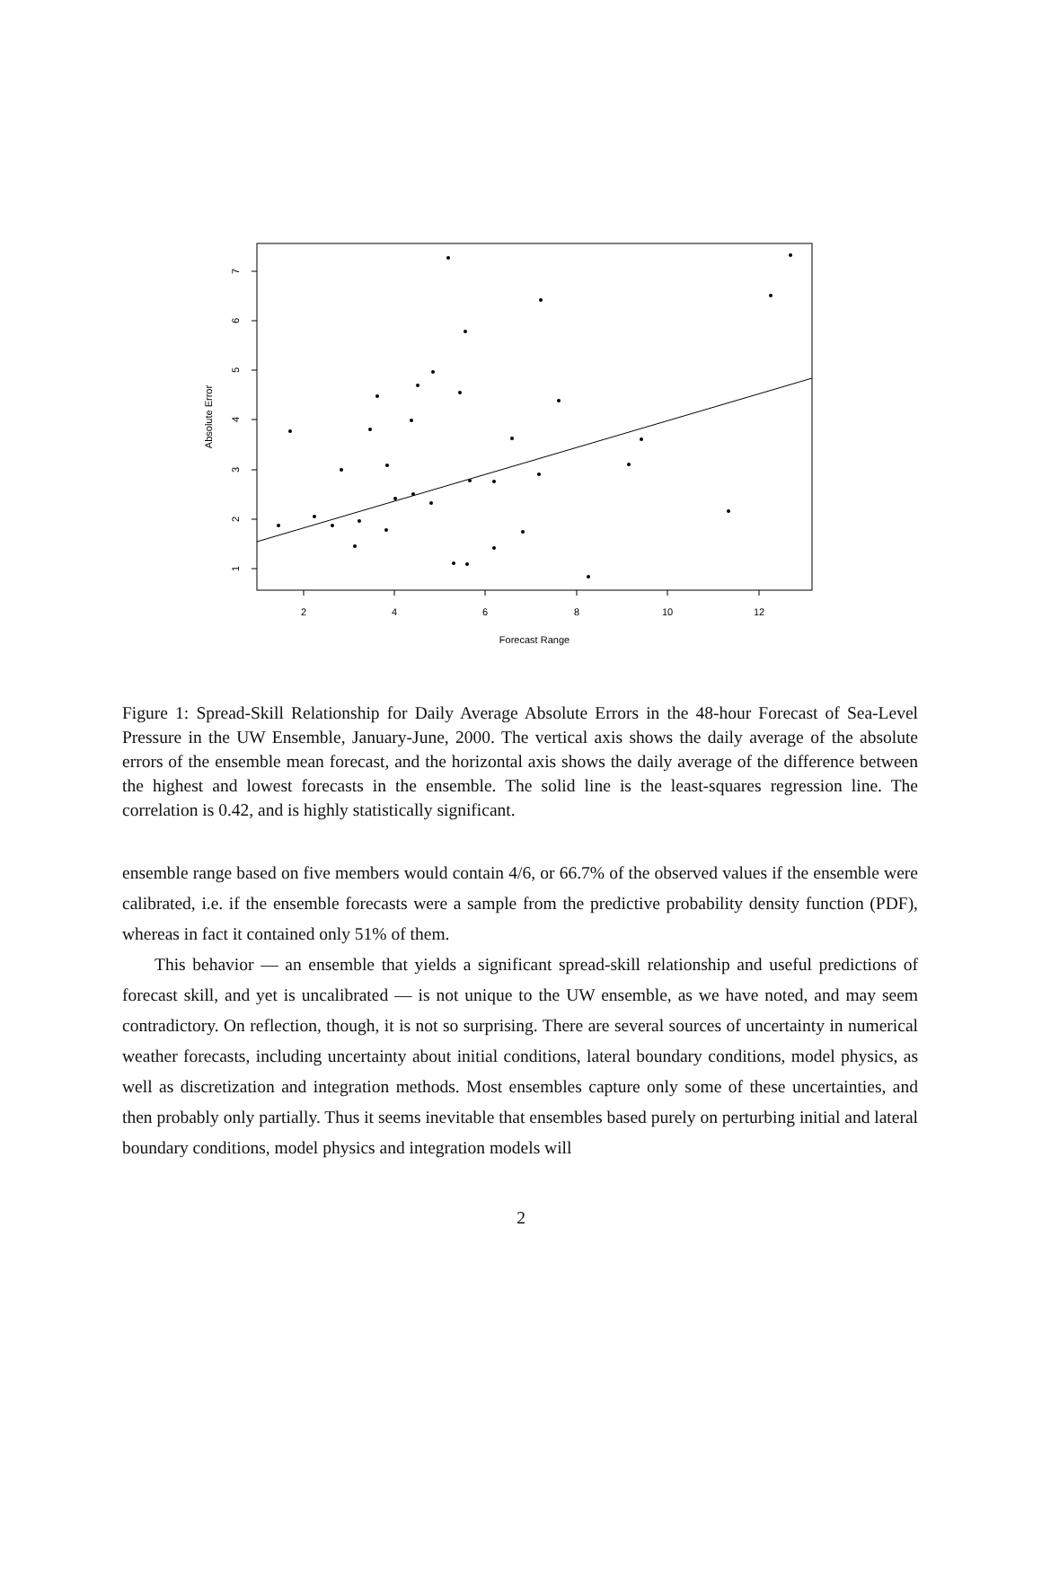2
4
6
8
10
12
Forecast Range
1
2
3
4
5
6
7
Absolute Error
Figure 1: Spread-Skill Relationship for Daily Average Absolute Errors in the 48-hour Forecast of Sea-Level Pressure in the UW Ensemble, January-June, 2000. The vertical axis shows the daily average of the absolute errors of the ensemble mean forecast, and the horizontal axis shows the daily average of the difference between the highest and lowest forecasts in the ensemble. The solid line is the least-squares regression line. The correlation is 0.42, and is highly statistically significant.
ensemble range based on five members would contain 4/6, or 66.7% of the observed values if the ensemble were calibrated, i.e. if the ensemble forecasts were a sample from the predictive probability density function (PDF), whereas in fact it contained only 51% of them.
This behavior — an ensemble that yields a significant spread-skill relationship and useful predictions of forecast skill, and yet is uncalibrated — is not unique to the UW ensemble, as we have noted, and may seem contradictory. On reflection, though, it is not so surprising. There are several sources of uncertainty in numerical weather forecasts, including uncertainty about initial conditions, lateral boundary conditions, model physics, as well as discretization and integration methods. Most ensembles capture only some of these uncertainties, and then probably only partially. Thus it seems inevitable that ensembles based purely on perturbing initial and lateral boundary conditions, model physics and integration models will
2